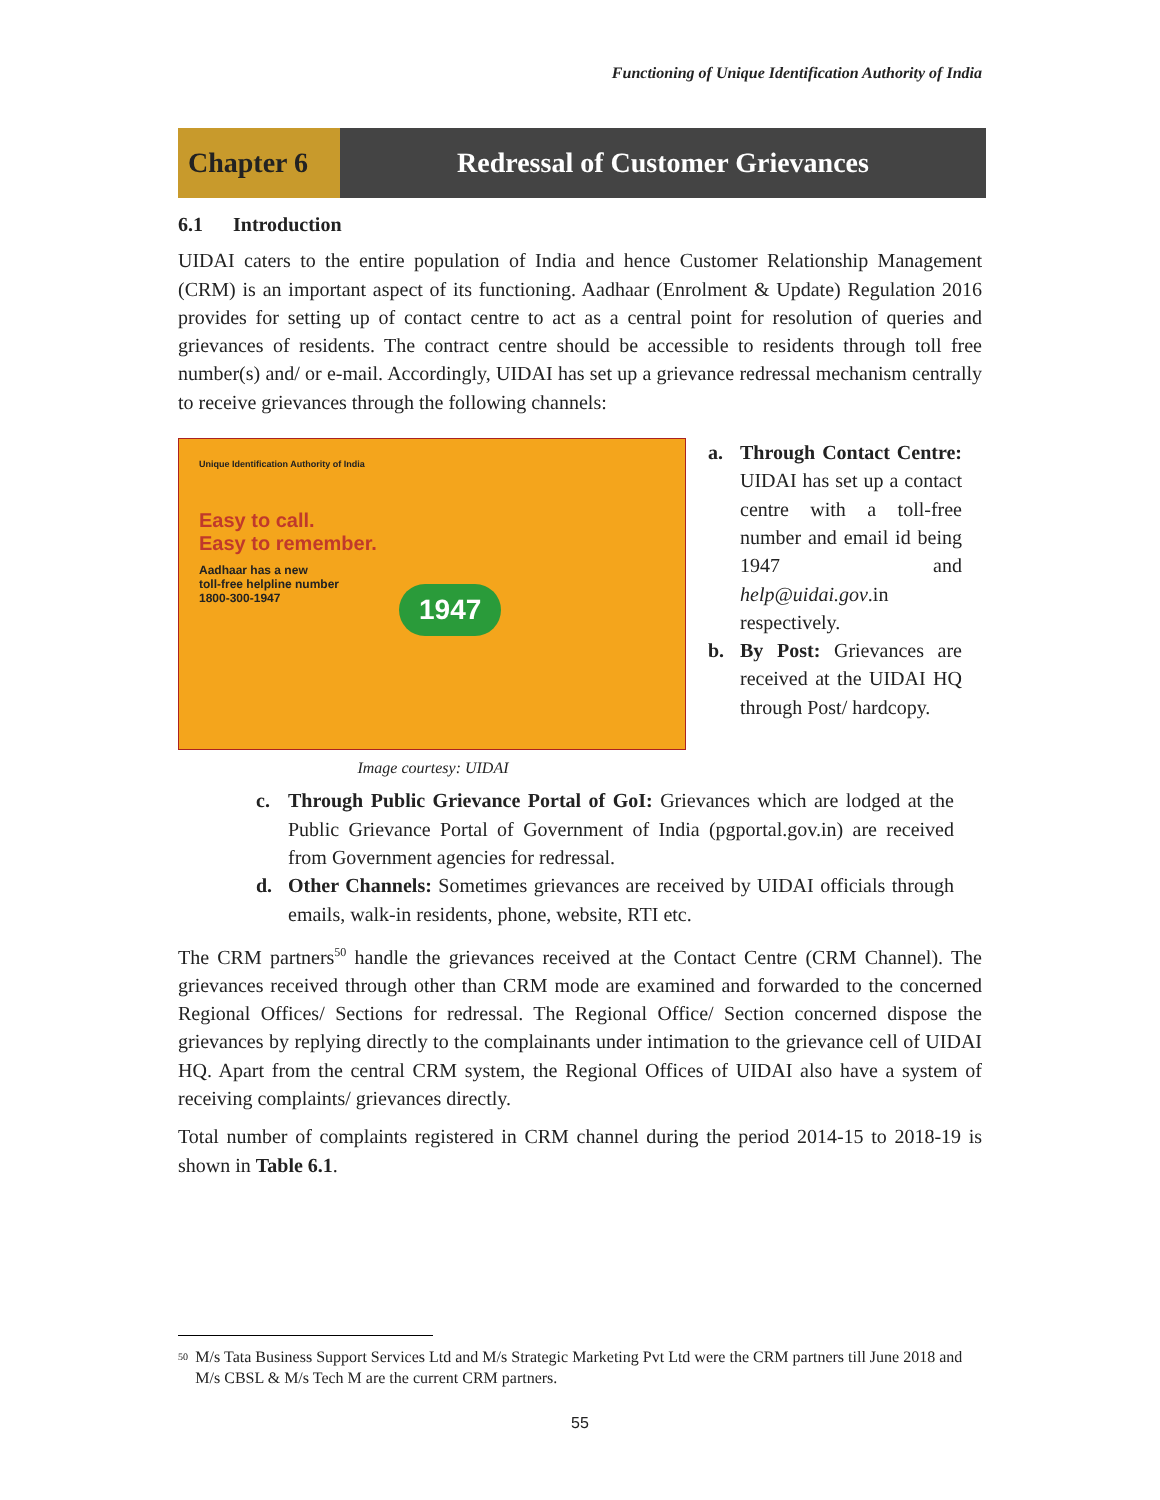Functioning of Unique Identification Authority of India
Chapter 6 Redressal of Customer Grievances
6.1 Introduction
UIDAI caters to the entire population of India and hence Customer Relationship Management (CRM) is an important aspect of its functioning. Aadhaar (Enrolment & Update) Regulation 2016 provides for setting up of contact centre to act as a central point for resolution of queries and grievances of residents. The contract centre should be accessible to residents through toll free number(s) and/ or e-mail. Accordingly, UIDAI has set up a grievance redressal mechanism centrally to receive grievances through the following channels:
Unique Identification Authority of India
Easy to call.
Easy to remember.
Aadhaar has a new
toll-free helpline number
1800-300-1947
1947
Image courtesy: UIDAI
a. Through Contact Centre: UIDAI has set up a contact centre with a toll-free number and email id being 1947 and help@uidai.gov.in respectively.
b. By Post: Grievances are received at the UIDAI HQ through Post/ hardcopy.
c. Through Public Grievance Portal of GoI: Grievances which are lodged at the Public Grievance Portal of Government of India (pgportal.gov.in) are received from Government agencies for redressal.
d. Other Channels: Sometimes grievances are received by UIDAI officials through emails, walk-in residents, phone, website, RTI etc.
The CRM partners<sup>50</sup> handle the grievances received at the Contact Centre (CRM Channel). The grievances received through other than CRM mode are examined and forwarded to the concerned Regional Offices/ Sections for redressal. The Regional Office/ Section concerned dispose the grievances by replying directly to the complainants under intimation to the grievance cell of UIDAI HQ. Apart from the central CRM system, the Regional Offices of UIDAI also have a system of receiving complaints/ grievances directly.
Total number of complaints registered in CRM channel during the period 2014-15 to 2018-19 is shown in Table 6.1.
<sup>50</sup> M/s Tata Business Support Services Ltd and M/s Strategic Marketing Pvt Ltd were the CRM partners till June 2018 and M/s CBSL & M/s Tech M are the current CRM partners.
55